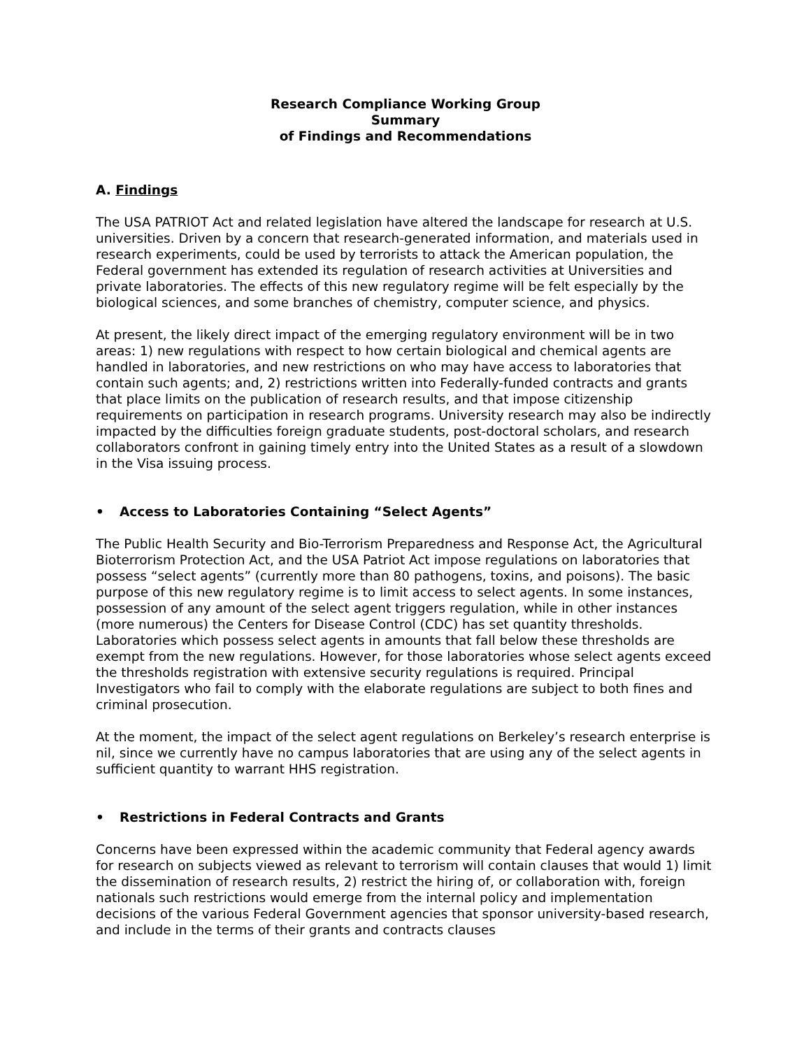Research Compliance Working Group
Summary
of Findings and Recommendations
A. Findings
The USA PATRIOT Act and related legislation have altered the landscape for research at U.S. universities. Driven by a concern that research-generated information, and materials used in research experiments, could be used by terrorists to attack the American population, the Federal government has extended its regulation of research activities at Universities and private laboratories. The effects of this new regulatory regime will be felt especially by the biological sciences, and some branches of chemistry, computer science, and physics.
At present, the likely direct impact of the emerging regulatory environment will be in two areas: 1) new regulations with respect to how certain biological and chemical agents are handled in laboratories, and new restrictions on who may have access to laboratories that contain such agents; and, 2) restrictions written into Federally-funded contracts and grants that place limits on the publication of research results, and that impose citizenship requirements on participation in research programs. University research may also be indirectly impacted by the difficulties foreign graduate students, post-doctoral scholars, and research collaborators confront in gaining timely entry into the United States as a result of a slowdown in the Visa issuing process.
• Access to Laboratories Containing “Select Agents”
The Public Health Security and Bio-Terrorism Preparedness and Response Act, the Agricultural Bioterrorism Protection Act, and the USA Patriot Act impose regulations on laboratories that possess “select agents” (currently more than 80 pathogens, toxins, and poisons). The basic purpose of this new regulatory regime is to limit access to select agents. In some instances, possession of any amount of the select agent triggers regulation, while in other instances (more numerous) the Centers for Disease Control (CDC) has set quantity thresholds. Laboratories which possess select agents in amounts that fall below these thresholds are exempt from the new regulations. However, for those laboratories whose select agents exceed the thresholds registration with extensive security regulations is required. Principal Investigators who fail to comply with the elaborate regulations are subject to both fines and criminal prosecution.
At the moment, the impact of the select agent regulations on Berkeley’s research enterprise is nil, since we currently have no campus laboratories that are using any of the select agents in sufficient quantity to warrant HHS registration.
• Restrictions in Federal Contracts and Grants
Concerns have been expressed within the academic community that Federal agency awards for research on subjects viewed as relevant to terrorism will contain clauses that would 1) limit the dissemination of research results, 2) restrict the hiring of, or collaboration with, foreign nationals such restrictions would emerge from the internal policy and implementation decisions of the various Federal Government agencies that sponsor university-based research, and include in the terms of their grants and contracts clauses